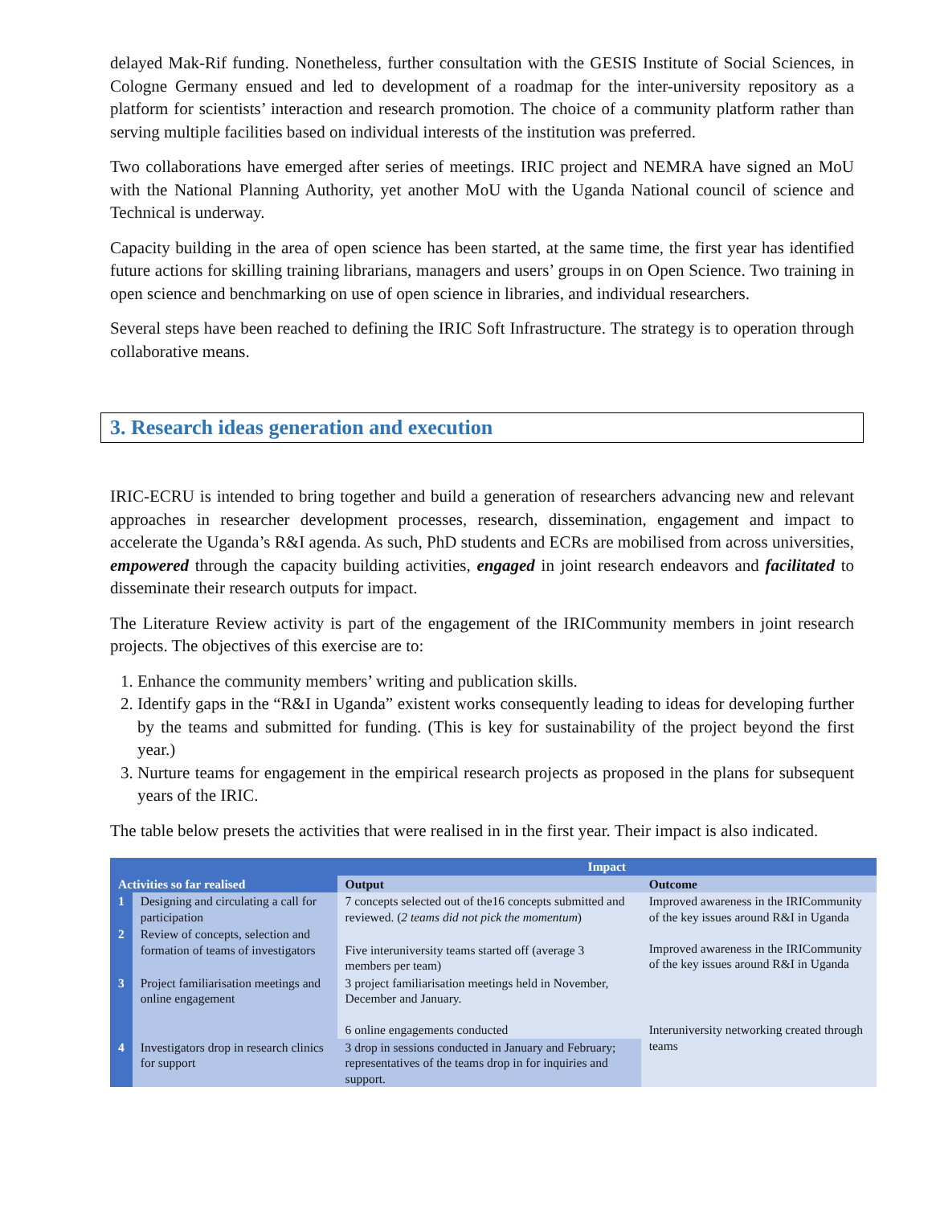delayed Mak-Rif funding. Nonetheless, further consultation with the GESIS Institute of Social Sciences, in Cologne Germany ensued and led to development of a roadmap for the inter-university repository as a platform for scientists’ interaction and research promotion. The choice of a community platform rather than serving multiple facilities based on individual interests of the institution was preferred.
Two collaborations have emerged after series of meetings. IRIC project and NEMRA have signed an MoU with the National Planning Authority, yet another MoU with the Uganda National council of science and Technical is underway.
Capacity building in the area of open science has been started, at the same time, the first year has identified future actions for skilling training librarians, managers and users’ groups in on Open Science. Two training in open science and benchmarking on use of open science in libraries, and individual researchers.
Several steps have been reached to defining the IRIC Soft Infrastructure. The strategy is to operation through collaborative means.
3. Research ideas generation and execution
IRIC-ECRU is intended to bring together and build a generation of researchers advancing new and relevant approaches in researcher development processes, research, dissemination, engagement and impact to accelerate the Uganda’s R&I agenda. As such, PhD students and ECRs are mobilised from across universities, empowered through the capacity building activities, engaged in joint research endeavors and facilitated to disseminate their research outputs for impact.
The Literature Review activity is part of the engagement of the IRICommunity members in joint research projects. The objectives of this exercise are to:
1. Enhance the community members’ writing and publication skills.
2. Identify gaps in the “R&I in Uganda” existent works consequently leading to ideas for developing further by the teams and submitted for funding. (This is key for sustainability of the project beyond the first year.)
3. Nurture teams for engagement in the empirical research projects as proposed in the plans for subsequent years of the IRIC.
The table below presets the activities that were realised in in the first year. Their impact is also indicated.
| Activities so far realised | | Impact | |
| --- | --- | --- | --- |
| | | Output | Outcome |
| 1 | Designing and circulating a call for participation | 7 concepts selected out of the16 concepts submitted and reviewed. ( 2 teams did not pick the momentum ) | Improved awareness in the IRICommunity of the key issues around R&I in Uganda Improved awareness in the IRICommunity of the key issues around R&I in Uganda |
| 2 | Review of concepts, selection and formation of teams of investigators | Five interuniversity teams started off (average 3 members per team) | |
| 3 | Project familiarisation meetings and online engagement | 3 project familiarisation meetings held in November, December and January. 6 online engagements conducted | Interuniversity networking created through teams |
| 4 | Investigators drop in research clinics for support | 3 drop in sessions conducted in January and February; representatives of the teams drop in for inquiries and support. | |